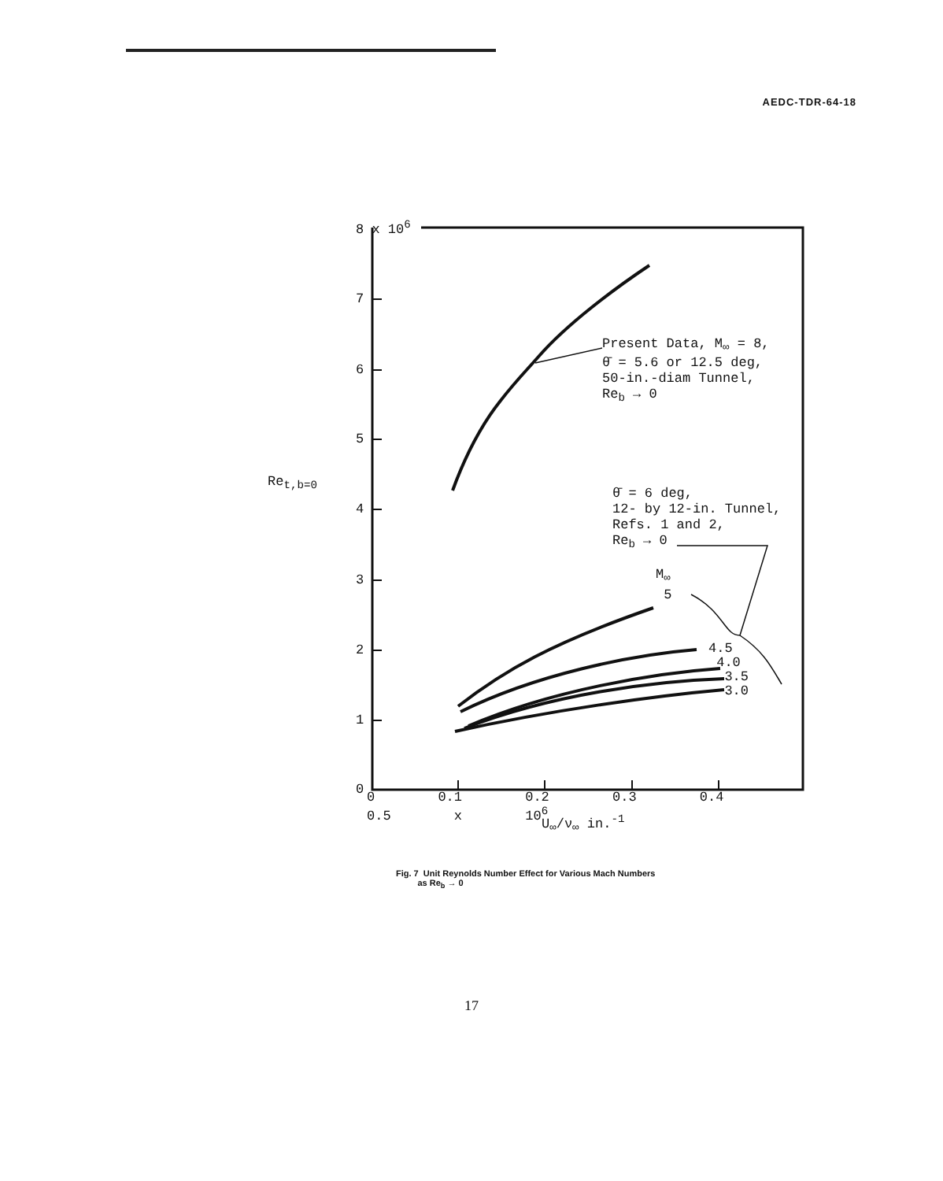AEDC-TDR-64-18
8 x 10<sup>6</sup>
7
6
5
4
3
2
1
0
Re<sub>t,b=0</sub>
Present Data, M<sub>∞</sub> = 8,
θ̄ = 5.6 or 12.5 deg,
50-in.-diam Tunnel,
Re<sub>b</sub> → 0
θ̄ = 6 deg,
12- by 12-in. Tunnel,
Refs. 1 and 2,
Re<sub>b</sub> → 0
M<sub>∞</sub>
5
4.5
4.0
3.5
3.0
0 0.1 0.2 0.3 0.4 0.5 x 10<sup>6</sup>
U<sub>∞</sub>/ν<sub>∞</sub> in.<sup>-1</sup>
Fig. 7 Unit Reynolds Number Effect for Various Mach Numbers
as Re<sub>b</sub> → 0
17